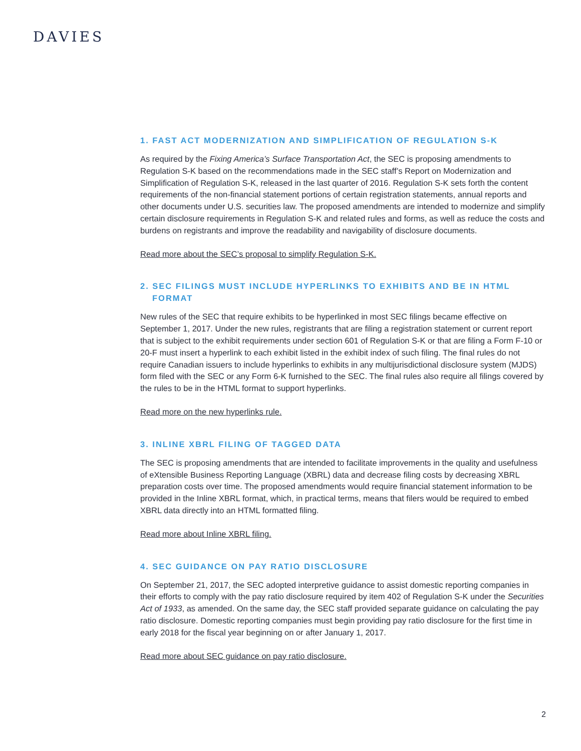DAVIES
1. FAST ACT MODERNIZATION AND SIMPLIFICATION OF REGULATION S-K
As required by the Fixing America’s Surface Transportation Act, the SEC is proposing amendments to Regulation S-K based on the recommendations made in the SEC staff’s Report on Modernization and Simplification of Regulation S-K, released in the last quarter of 2016. Regulation S-K sets forth the content requirements of the non-financial statement portions of certain registration statements, annual reports and other documents under U.S. securities law. The proposed amendments are intended to modernize and simplify certain disclosure requirements in Regulation S-K and related rules and forms, as well as reduce the costs and burdens on registrants and improve the readability and navigability of disclosure documents.
Read more about the SEC’s proposal to simplify Regulation S-K.
2. SEC FILINGS MUST INCLUDE HYPERLINKS TO EXHIBITS AND BE IN HTML
FORMAT
New rules of the SEC that require exhibits to be hyperlinked in most SEC filings became effective on September 1, 2017. Under the new rules, registrants that are filing a registration statement or current report that is subject to the exhibit requirements under section 601 of Regulation S-K or that are filing a Form F-10 or 20-F must insert a hyperlink to each exhibit listed in the exhibit index of such filing. The final rules do not require Canadian issuers to include hyperlinks to exhibits in any multijurisdictional disclosure system (MJDS) form filed with the SEC or any Form 6-K furnished to the SEC. The final rules also require all filings covered by the rules to be in the HTML format to support hyperlinks.
Read more on the new hyperlinks rule.
3. INLINE XBRL FILING OF TAGGED DATA
The SEC is proposing amendments that are intended to facilitate improvements in the quality and usefulness of eXtensible Business Reporting Language (XBRL) data and decrease filing costs by decreasing XBRL preparation costs over time. The proposed amendments would require financial statement information to be provided in the Inline XBRL format, which, in practical terms, means that filers would be required to embed XBRL data directly into an HTML formatted filing.
Read more about Inline XBRL filing.
4. SEC GUIDANCE ON PAY RATIO DISCLOSURE
On September 21, 2017, the SEC adopted interpretive guidance to assist domestic reporting companies in their efforts to comply with the pay ratio disclosure required by item 402 of Regulation S-K under the Securities Act of 1933, as amended. On the same day, the SEC staff provided separate guidance on calculating the pay ratio disclosure. Domestic reporting companies must begin providing pay ratio disclosure for the first time in early 2018 for the fiscal year beginning on or after January 1, 2017.
Read more about SEC guidance on pay ratio disclosure.
2